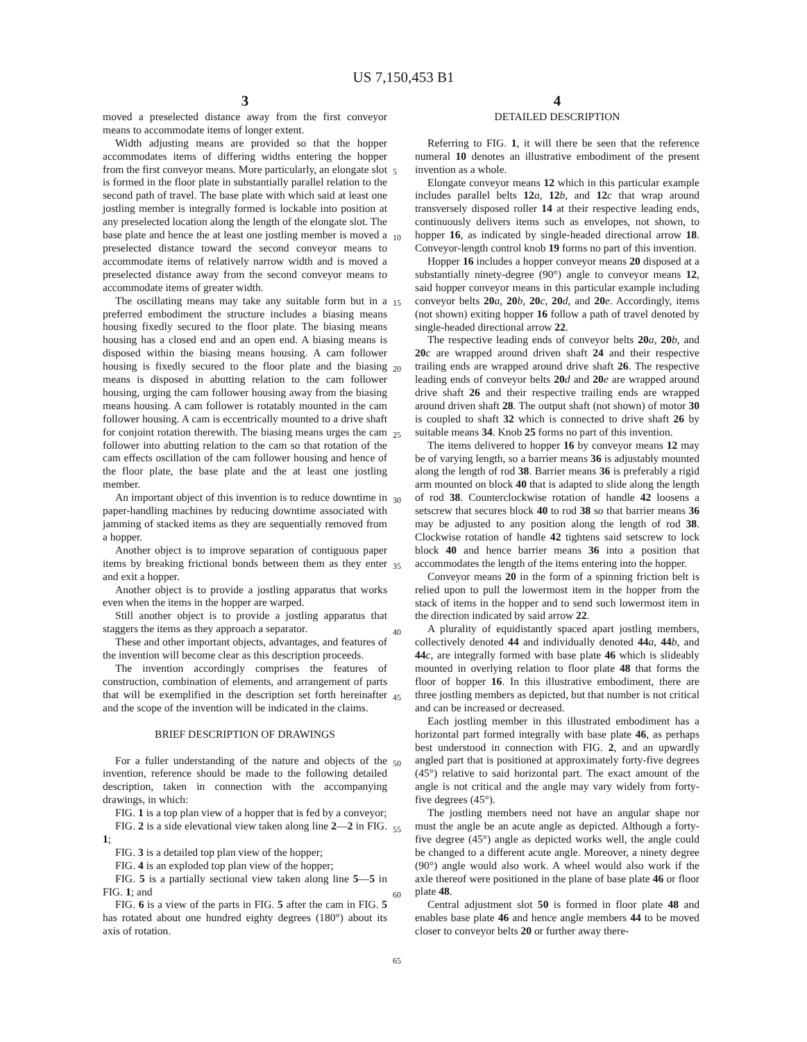US 7,150,453 B1
3
moved a preselected distance away from the first conveyor means to accommodate items of longer extent.
Width adjusting means are provided so that the hopper accommodates items of differing widths entering the hopper from the first conveyor means. More particularly, an elongate slot is formed in the floor plate in substantially parallel relation to the second path of travel. The base plate with which said at least one jostling member is integrally formed is lockable into position at any preselected location along the length of the elongate slot. The base plate and hence the at least one jostling member is moved a preselected distance toward the second conveyor means to accommodate items of relatively narrow width and is moved a preselected distance away from the second conveyor means to accommodate items of greater width.
The oscillating means may take any suitable form but in a preferred embodiment the structure includes a biasing means housing fixedly secured to the floor plate. The biasing means housing has a closed end and an open end. A biasing means is disposed within the biasing means housing. A cam follower housing is fixedly secured to the floor plate and the biasing means is disposed in abutting relation to the cam follower housing, urging the cam follower housing away from the biasing means housing. A cam follower is rotatably mounted in the cam follower housing. A cam is eccentrically mounted to a drive shaft for conjoint rotation therewith. The biasing means urges the cam follower into abutting relation to the cam so that rotation of the cam effects oscillation of the cam follower housing and hence of the floor plate, the base plate and the at least one jostling member.
An important object of this invention is to reduce downtime in paper-handling machines by reducing downtime associated with jamming of stacked items as they are sequentially removed from a hopper.
Another object is to improve separation of contiguous paper items by breaking frictional bonds between them as they enter and exit a hopper.
Another object is to provide a jostling apparatus that works even when the items in the hopper are warped.
Still another object is to provide a jostling apparatus that staggers the items as they approach a separator.
These and other important objects, advantages, and features of the invention will become clear as this description proceeds.
The invention accordingly comprises the features of construction, combination of elements, and arrangement of parts that will be exemplified in the description set forth hereinafter and the scope of the invention will be indicated in the claims.
BRIEF DESCRIPTION OF DRAWINGS
For a fuller understanding of the nature and objects of the invention, reference should be made to the following detailed description, taken in connection with the accompanying drawings, in which:
FIG. 1 is a top plan view of a hopper that is fed by a conveyor;
FIG. 2 is a side elevational view taken along line 2—2 in FIG. 1;
FIG. 3 is a detailed top plan view of the hopper;
FIG. 4 is an exploded top plan view of the hopper;
FIG. 5 is a partially sectional view taken along line 5—5 in FIG. 1; and
FIG. 6 is a view of the parts in FIG. 5 after the cam in FIG. 5 has rotated about one hundred eighty degrees (180°) about its axis of rotation.
4
DETAILED DESCRIPTION
Referring to FIG. 1, it will there be seen that the reference numeral 10 denotes an illustrative embodiment of the present invention as a whole.
Elongate conveyor means 12 which in this particular example includes parallel belts 12 a, 12 b, and 12 c that wrap around transversely disposed roller 14 at their respective leading ends, continuously delivers items such as envelopes, not shown, to hopper 16, as indicated by single-headed directional arrow 18. Conveyor-length control knob 19 forms no part of this invention.
Hopper 16 includes a hopper conveyor means 20 disposed at a substantially ninety-degree (90°) angle to conveyor means 12, said hopper conveyor means in this particular example including conveyor belts 20 a, 20 b, 20 c, 20 d, and 20 e. Accordingly, items (not shown) exiting hopper 16 follow a path of travel denoted by single-headed directional arrow 22.
The respective leading ends of conveyor belts 20 a, 20 b, and 20 c are wrapped around driven shaft 24 and their respective trailing ends are wrapped around drive shaft 26. The respective leading ends of conveyor belts 20 d and 20 e are wrapped around drive shaft 26 and their respective trailing ends are wrapped around driven shaft 28. The output shaft (not shown) of motor 30 is coupled to shaft 32 which is connected to drive shaft 26 by suitable means 34. Knob 25 forms no part of this invention.
The items delivered to hopper 16 by conveyor means 12 may be of varying length, so a barrier means 36 is adjustably mounted along the length of rod 38. Barrier means 36 is preferably a rigid arm mounted on block 40 that is adapted to slide along the length of rod 38. Counterclockwise rotation of handle 42 loosens a setscrew that secures block 40 to rod 38 so that barrier means 36 may be adjusted to any position along the length of rod 38. Clockwise rotation of handle 42 tightens said setscrew to lock block 40 and hence barrier means 36 into a position that accommodates the length of the items entering into the hopper.
Conveyor means 20 in the form of a spinning friction belt is relied upon to pull the lowermost item in the hopper from the stack of items in the hopper and to send such lowermost item in the direction indicated by said arrow 22.
A plurality of equidistantly spaced apart jostling members, collectively denoted 44 and individually denoted 44 a, 44 b, and 44 c, are integrally formed with base plate 46 which is slideably mounted in overlying relation to floor plate 48 that forms the floor of hopper 16. In this illustrative embodiment, there are three jostling members as depicted, but that number is not critical and can be increased or decreased.
Each jostling member in this illustrated embodiment has a horizontal part formed integrally with base plate 46, as perhaps best understood in connection with FIG. 2, and an upwardly angled part that is positioned at approximately forty-five degrees (45°) relative to said horizontal part. The exact amount of the angle is not critical and the angle may vary widely from forty-five degrees (45°).
The jostling members need not have an angular shape nor must the angle be an acute angle as depicted. Although a forty-five degree (45°) angle as depicted works well, the angle could be changed to a different acute angle. Moreover, a ninety degree (90°) angle would also work. A wheel would also work if the axle thereof were positioned in the plane of base plate 46 or floor plate 48.
Central adjustment slot 50 is formed in floor plate 48 and enables base plate 46 and hence angle members 44 to be moved closer to conveyor belts 20 or further away there-
5
10
15
20
25
30
35
40
45
50
55
60
65